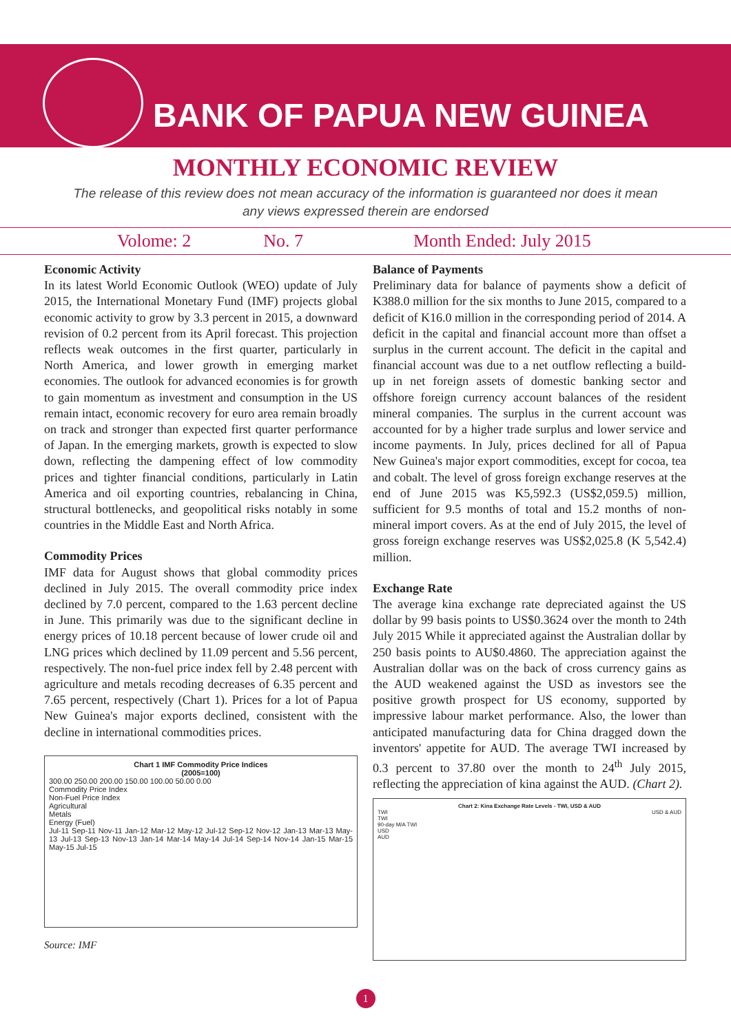BANK OF PAPUA NEW GUINEA
MONTHLY ECONOMIC REVIEW
The release of this review does not mean accuracy of the information is guaranteed nor does it mean any views expressed therein are endorsed
Volome: 2 No. 7 Month Ended: July 2015
Economic Activity
In its latest World Economic Outlook (WEO) update of July 2015, the International Monetary Fund (IMF) projects global economic activity to grow by 3.3 percent in 2015, a downward revision of 0.2 percent from its April forecast. This projection reflects weak outcomes in the first quarter, particularly in North America, and lower growth in emerging market economies. The outlook for advanced economies is for growth to gain momentum as investment and consumption in the US remain intact, economic recovery for euro area remain broadly on track and stronger than expected first quarter performance of Japan. In the emerging markets, growth is expected to slow down, reflecting the dampening effect of low commodity prices and tighter financial conditions, particularly in Latin America and oil exporting countries, rebalancing in China, structural bottlenecks, and geopolitical risks notably in some countries in the Middle East and North Africa.
Commodity Prices
IMF data for August shows that global commodity prices declined in July 2015. The overall commodity price index declined by 7.0 percent, compared to the 1.63 percent decline in June. This primarily was due to the significant decline in energy prices of 10.18 percent because of lower crude oil and LNG prices which declined by 11.09 percent and 5.56 percent, respectively. The non-fuel price index fell by 2.48 percent with agriculture and metals recoding decreases of 6.35 percent and 7.65 percent, respectively (Chart 1). Prices for a lot of Papua New Guinea's major exports declined, consistent with the decline in international commodities prices.
Chart 1 IMF Commodity Price Indices
(2005=100)
300.00 250.00 200.00 150.00 100.00 50.00 0.00
Commodity Price Index
Non-Fuel Price Index
Agricultural
Metals
Energy (Fuel)
Jul-11 Sep-11 Nov-11 Jan-12 Mar-12 May-12 Jul-12 Sep-12 Nov-12 Jan-13 Mar-13 May-13 Jul-13 Sep-13 Nov-13 Jan-14 Mar-14 May-14 Jul-14 Sep-14 Nov-14 Jan-15 Mar-15 May-15 Jul-15
Source: IMF
Balance of Payments
Preliminary data for balance of payments show a deficit of K388.0 million for the six months to June 2015, compared to a deficit of K16.0 million in the corresponding period of 2014. A deficit in the capital and financial account more than offset a surplus in the current account. The deficit in the capital and financial account was due to a net outflow reflecting a build-up in net foreign assets of domestic banking sector and offshore foreign currency account balances of the resident mineral companies. The surplus in the current account was accounted for by a higher trade surplus and lower service and income payments. In July, prices declined for all of Papua New Guinea's major export commodities, except for cocoa, tea and cobalt. The level of gross foreign exchange reserves at the end of June 2015 was K5,592.3 (US$2,059.5) million, sufficient for 9.5 months of total and 15.2 months of non-mineral import covers. As at the end of July 2015, the level of gross foreign exchange reserves was US$2,025.8 (K 5,542.4) million.
Exchange Rate
The average kina exchange rate depreciated against the US dollar by 99 basis points to US$0.3624 over the month to 24th July 2015 While it appreciated against the Australian dollar by 250 basis points to AU$0.4860. The appreciation against the Australian dollar was on the back of cross currency gains as the AUD weakened against the USD as investors see the positive growth prospect for US economy, supported by impressive labour market performance. Also, the lower than anticipated manufacturing data for China dragged down the inventors' appetite for AUD. The average TWI increased by 0.3 percent to 37.80 over the month to 24<sup>th</sup> July 2015, reflecting the appreciation of kina against the AUD. (Chart 2).
Chart 2: Kina Exchange Rate Levels - TWI, USD & AUD
TWI USD & AUD
TWI
90-day M/A TWI
USD
AUD
1